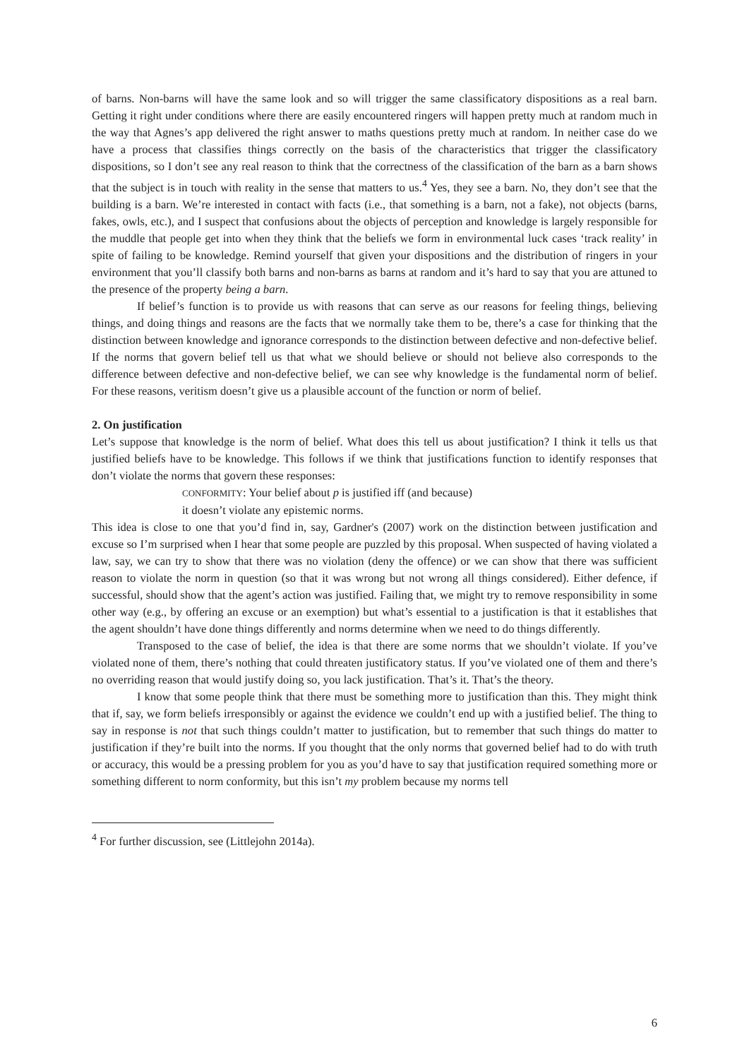of barns. Non-barns will have the same look and so will trigger the same classificatory dispositions as a real barn. Getting it right under conditions where there are easily encountered ringers will happen pretty much at random much in the way that Agnes’s app delivered the right answer to maths questions pretty much at random. In neither case do we have a process that classifies things correctly on the basis of the characteristics that trigger the classificatory dispositions, so I don’t see any real reason to think that the correctness of the classification of the barn as a barn shows that the subject is in touch with reality in the sense that matters to us.<sup>4</sup> Yes, they see a barn. No, they don’t see that the building is a barn. We’re interested in contact with facts (i.e., that something is a barn, not a fake), not objects (barns, fakes, owls, etc.), and I suspect that confusions about the objects of perception and knowledge is largely responsible for the muddle that people get into when they think that the beliefs we form in environmental luck cases ‘track reality’ in spite of failing to be knowledge. Remind yourself that given your dispositions and the distribution of ringers in your environment that you’ll classify both barns and non-barns as barns at random and it’s hard to say that you are attuned to the presence of the property being a barn.
If belief’s function is to provide us with reasons that can serve as our reasons for feeling things, believing things, and doing things and reasons are the facts that we normally take them to be, there’s a case for thinking that the distinction between knowledge and ignorance corresponds to the distinction between defective and non-defective belief. If the norms that govern belief tell us that what we should believe or should not believe also corresponds to the difference between defective and non-defective belief, we can see why knowledge is the fundamental norm of belief. For these reasons, veritism doesn’t give us a plausible account of the function or norm of belief.
2. On justification
Let’s suppose that knowledge is the norm of belief. What does this tell us about justification? I think it tells us that justified beliefs have to be knowledge. This follows if we think that justifications function to identify responses that don’t violate the norms that govern these responses:
CONFORMITY: Your belief about p is justified iff (and because)
it doesn’t violate any epistemic norms.
This idea is close to one that you’d find in, say, Gardner's (2007) work on the distinction between justification and excuse so I’m surprised when I hear that some people are puzzled by this proposal. When suspected of having violated a law, say, we can try to show that there was no violation (deny the offence) or we can show that there was sufficient reason to violate the norm in question (so that it was wrong but not wrong all things considered). Either defence, if successful, should show that the agent’s action was justified. Failing that, we might try to remove responsibility in some other way (e.g., by offering an excuse or an exemption) but what’s essential to a justification is that it establishes that the agent shouldn’t have done things differently and norms determine when we need to do things differently.
Transposed to the case of belief, the idea is that there are some norms that we shouldn’t violate. If you’ve violated none of them, there’s nothing that could threaten justificatory status. If you’ve violated one of them and there’s no overriding reason that would justify doing so, you lack justification. That’s it. That’s the theory.
I know that some people think that there must be something more to justification than this. They might think that if, say, we form beliefs irresponsibly or against the evidence we couldn’t end up with a justified belief. The thing to say in response is not that such things couldn’t matter to justification, but to remember that such things do matter to justification if they’re built into the norms. If you thought that the only norms that governed belief had to do with truth or accuracy, this would be a pressing problem for you as you’d have to say that justification required something more or something different to norm conformity, but this isn’t my problem because my norms tell
<sup>4</sup> For further discussion, see (Littlejohn 2014a).
6